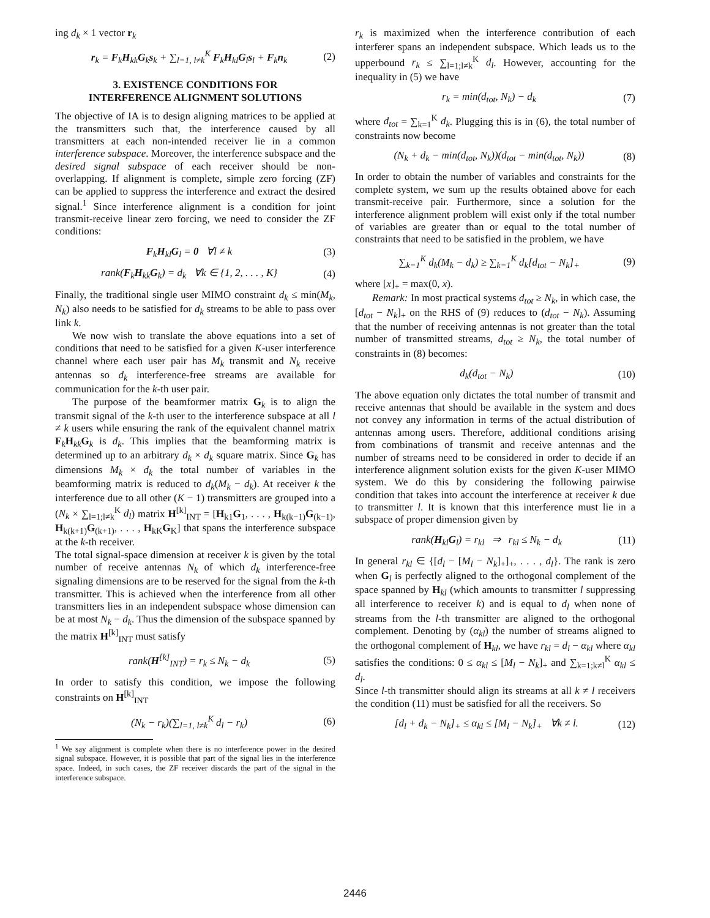ing d<sub>k</sub> × 1 vector r<sub>k</sub>
r<sub>k</sub> = F<sub>k</sub>H<sub>kk</sub>G<sub>k</sub>s<sub>k</sub> + ∑<sub>l=1, l≠k</sub><sup>K</sup> F<sub>k</sub>H<sub>kl</sub>G<sub>l</sub>s<sub>l</sub> + F<sub>k</sub>n<sub>k</sub> (2)
3. EXISTENCE CONDITIONS FOR
INTERFERENCE ALIGNMENT SOLUTIONS
The objective of IA is to design aligning matrices to be applied at the transmitters such that, the interference caused by all transmitters at each non-intended receiver lie in a common interference subspace. Moreover, the interference subspace and the desired signal subspace of each receiver should be non-overlapping. If alignment is complete, simple zero forcing (ZF) can be applied to suppress the interference and extract the desired signal.<sup>1</sup> Since interference alignment is a condition for joint transmit-receive linear zero forcing, we need to consider the ZF conditions:
F<sub>k</sub>H<sub>kl</sub>G<sub>l</sub> = 0 ∀l ≠ k (3)
rank(F<sub>k</sub>H<sub>kk</sub>G<sub>k</sub>) = d<sub>k</sub> ∀k ∈ {1, 2, . . . , K} (4)
Finally, the traditional single user MIMO constraint d<sub>k</sub> ≤ min(M<sub>k</sub>, N<sub>k</sub>) also needs to be satisfied for d<sub>k</sub> streams to be able to pass over link k.
We now wish to translate the above equations into a set of conditions that need to be satisfied for a given K-user interference channel where each user pair has M<sub>k</sub> transmit and N<sub>k</sub> receive antennas so d<sub>k</sub> interference-free streams are available for communication for the k-th user pair.
The purpose of the beamformer matrix G<sub>k</sub> is to align the transmit signal of the k-th user to the interference subspace at all l ≠ k users while ensuring the rank of the equivalent channel matrix F<sub>k</sub>H<sub>kk</sub>G<sub>k</sub> is d<sub>k</sub>. This implies that the beamforming matrix is determined up to an arbitrary d<sub>k</sub> × d<sub>k</sub> square matrix. Since G<sub>k</sub> has dimensions M<sub>k</sub> × d<sub>k</sub> the total number of variables in the beamforming matrix is reduced to d<sub>k</sub>(M<sub>k</sub> − d<sub>k</sub>). At receiver k the interference due to all other (K − 1) transmitters are grouped into a (N<sub>k</sub> × ∑<sub>l=1;l≠k</sub><sup>K</sup> d<sub>l</sub>) matrix H<sup>[k]</sup><sub>INT</sub> = [H<sub>k1</sub>G<sub>1</sub>, . . . , H<sub>k(k−1)</sub>G<sub>(k−1)</sub>, H<sub>k(k+1)</sub>G<sub>(k+1)</sub>, . . . , H<sub>kK</sub>G<sub>K</sub>] that spans the interference subspace at the k-th receiver.
The total signal-space dimension at receiver k is given by the total number of receive antennas N<sub>k</sub> of which d<sub>k</sub> interference-free signaling dimensions are to be reserved for the signal from the k-th transmitter. This is achieved when the interference from all other transmitters lies in an independent subspace whose dimension can be at most N<sub>k</sub> − d<sub>k</sub>. Thus the dimension of the subspace spanned by the matrix H<sup>[k]</sup><sub>INT</sub> must satisfy
rank(H<sup>[k]</sup><sub>INT</sub>) = r<sub>k</sub> ≤ N<sub>k</sub> − d<sub>k</sub> (5)
In order to satisfy this condition, we impose the following constraints on H<sup>[k]</sup><sub>INT</sub>
(N<sub>k</sub> − r<sub>k</sub>)(∑<sub>l=1, l≠k</sub><sup>K</sup> d<sub>l</sub> − r<sub>k</sub>) (6)
<sup>1</sup> We say alignment is complete when there is no interference power in the desired signal subspace. However, it is possible that part of the signal lies in the interference space. Indeed, in such cases, the ZF receiver discards the part of the signal in the interference subspace.
r<sub>k</sub> is maximized when the interference contribution of each interferer spans an independent subspace. Which leads us to the upperbound r<sub>k</sub> ≤ ∑<sub>l=1;l≠k</sub><sup>K</sup> d<sub>l</sub>. However, accounting for the inequality in (5) we have
r<sub>k</sub> = min(d<sub>tot</sub>, N<sub>k</sub>) − d<sub>k</sub> (7)
where d<sub>tot</sub> = ∑<sub>k=1</sub><sup>K</sup> d<sub>k</sub>. Plugging this is in (6), the total number of constraints now become
(N<sub>k</sub> + d<sub>k</sub> − min(d<sub>tot</sub>, N<sub>k</sub>))(d<sub>tot</sub> − min(d<sub>tot</sub>, N<sub>k</sub>)) (8)
In order to obtain the number of variables and constraints for the complete system, we sum up the results obtained above for each transmit-receive pair. Furthermore, since a solution for the interference alignment problem will exist only if the total number of variables are greater than or equal to the total number of constraints that need to be satisfied in the problem, we have
∑<sub>k=1</sub><sup>K</sup> d<sub>k</sub>(M<sub>k</sub> − d<sub>k</sub>) ≥ ∑<sub>k=1</sub><sup>K</sup> d<sub>k</sub>[d<sub>tot</sub> − N<sub>k</sub>]<sub>+</sub> (9)
where [x]<sub>+</sub> = max(0, x).
Remark: In most practical systems d<sub>tot</sub> ≥ N<sub>k</sub>, in which case, the [d<sub>tot</sub> − N<sub>k</sub>]<sub>+</sub> on the RHS of (9) reduces to (d<sub>tot</sub> − N<sub>k</sub>). Assuming that the number of receiving antennas is not greater than the total number of transmitted streams, d<sub>tot</sub> ≥ N<sub>k</sub>, the total number of constraints in (8) becomes:
d<sub>k</sub>(d<sub>tot</sub> − N<sub>k</sub>) (10)
The above equation only dictates the total number of transmit and receive antennas that should be available in the system and does not convey any information in terms of the actual distribution of antennas among users. Therefore, additional conditions arising from combinations of transmit and receive antennas and the number of streams need to be considered in order to decide if an interference alignment solution exists for the given K-user MIMO system. We do this by considering the following pairwise condition that takes into account the interference at receiver k due to transmitter l. It is known that this interference must lie in a subspace of proper dimension given by
rank(H<sub>kl</sub>G<sub>l</sub>) = r<sub>kl</sub> ⇒ r<sub>kl</sub> ≤ N<sub>k</sub> − d<sub>k</sub> (11)
In general r<sub>kl</sub> ∈ {[d<sub>l</sub> − [M<sub>l</sub> − N<sub>k</sub>]<sub>+</sub>]<sub>+</sub>, . . . , d<sub>l</sub>}. The rank is zero when G<sub>l</sub> is perfectly aligned to the orthogonal complement of the space spanned by H<sub>kl</sub> (which amounts to transmitter l suppressing all interference to receiver k) and is equal to d<sub>l</sub> when none of streams from the l-th transmitter are aligned to the orthogonal complement. Denoting by (α<sub>kl</sub>) the number of streams aligned to the orthogonal complement of H<sub>kl</sub>, we have r<sub>kl</sub> = d<sub>l</sub> − α<sub>kl</sub> where α<sub>kl</sub> satisfies the conditions: 0 ≤ α<sub>kl</sub> ≤ [M<sub>l</sub> − N<sub>k</sub>]<sub>+</sub> and ∑<sub>k=1;k≠l</sub><sup>K</sup> α<sub>kl</sub> ≤ d<sub>l</sub>.
Since l-th transmitter should align its streams at all k ≠ l receivers the condition (11) must be satisfied for all the receivers. So
[d<sub>l</sub> + d<sub>k</sub> − N<sub>k</sub>]<sub>+</sub> ≤ α<sub>kl</sub> ≤ [M<sub>l</sub> − N<sub>k</sub>]<sub>+</sub> ∀k ≠ l. (12)
2446